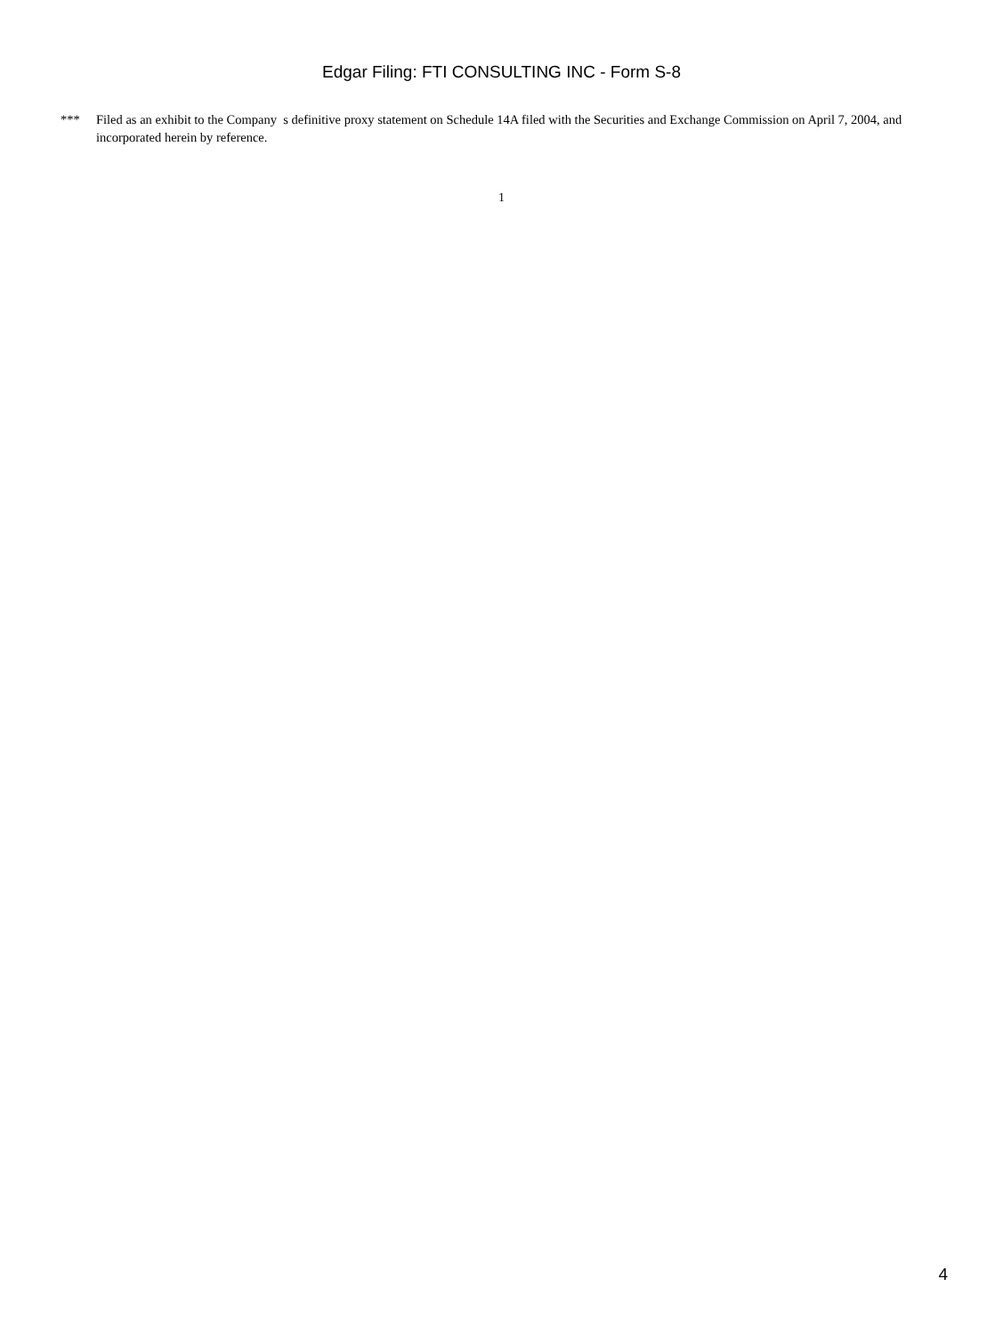Edgar Filing: FTI CONSULTING INC - Form S-8
*** Filed as an exhibit to the Company s definitive proxy statement on Schedule 14A filed with the Securities and Exchange Commission on April 7, 2004, and incorporated herein by reference.
1
4